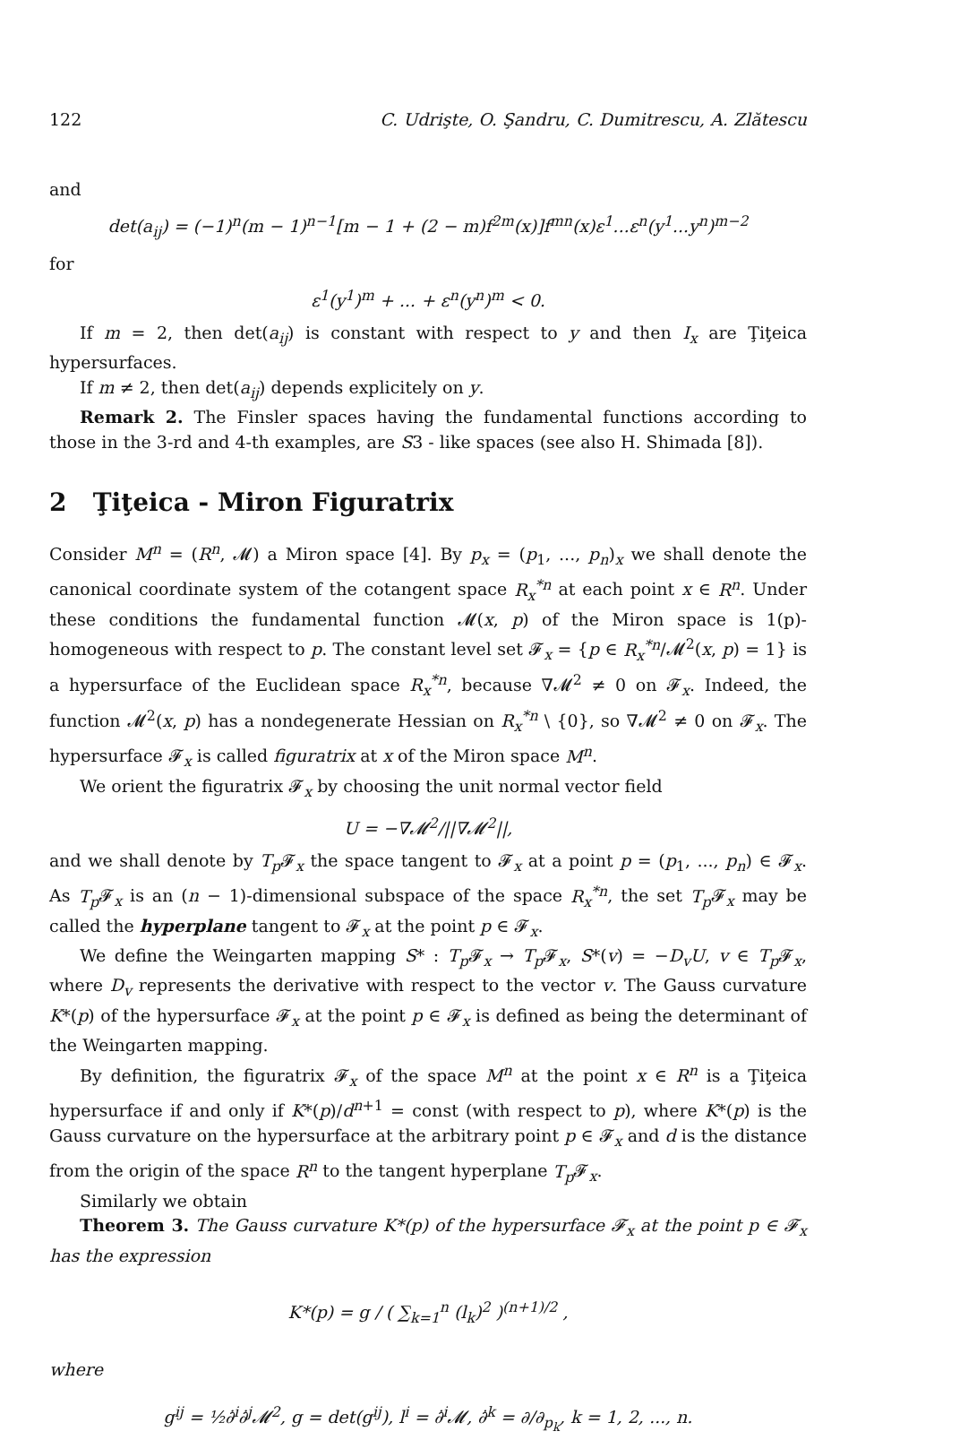122 C. Udrişte, O. Şandru, C. Dumitrescu, A. Zlătescu
and
det(a<sub>ij</sub>) = (−1)<sup>n</sup>(m − 1)<sup>n−1</sup>[m − 1 + (2 − m)f<sup>2m</sup>(x)]f<sup>mn</sup>(x)ε<sup>1</sup>...ε<sup>n</sup>(y<sup>1</sup>...y<sup>n</sup>)<sup>m−2</sup>
for
ε<sup>1</sup>(y<sup>1</sup>)<sup>m</sup> + ... + ε<sup>n</sup>(y<sup>n</sup>)<sup>m</sup> < 0.
If m = 2, then det(a<sub>ij</sub>) is constant with respect to y and then I<sub>x</sub> are Ţiţeica hypersurfaces.
If m ≠ 2, then det(a<sub>ij</sub>) depends explicitely on y.
Remark 2. The Finsler spaces having the fundamental functions according to those in the 3-rd and 4-th examples, are S3 - like spaces (see also H. Shimada [8]).
2 Ţiţeica - Miron Figuratrix
Consider M<sup>n</sup> = (R<sup>n</sup>, 𝓜) a Miron space [4]. By p<sub>x</sub> = (p<sub>1</sub>, ..., p<sub>n</sub>)<sub>x</sub> we shall denote the canonical coordinate system of the cotangent space R<sub>x</sub><sup>*n</sup> at each point x ∈ R<sup>n</sup>. Under these conditions the fundamental function 𝓜(x, p) of the Miron space is 1(p)-homogeneous with respect to p. The constant level set 𝓕<sub>x</sub> = {p ∈ R<sub>x</sub><sup>*n</sup>/𝓜<sup>2</sup>(x, p) = 1} is a hypersurface of the Euclidean space R<sub>x</sub><sup>*n</sup>, because ∇𝓜<sup>2</sup> ≠ 0 on 𝓕<sub>x</sub>. Indeed, the function 𝓜<sup>2</sup>(x, p) has a nondegenerate Hessian on R<sub>x</sub><sup>*n</sup> \ {0}, so ∇𝓜<sup>2</sup> ≠ 0 on 𝓕<sub>x</sub>. The hypersurface 𝓕<sub>x</sub> is called figuratrix at x of the Miron space M<sup>n</sup>.
We orient the figuratrix 𝓕<sub>x</sub> by choosing the unit normal vector field
U = −∇𝓜<sup>2</sup>/||∇𝓜<sup>2</sup>||,
and we shall denote by T<sub>p</sub> 𝓕<sub>x</sub> the space tangent to 𝓕<sub>x</sub> at a point p = (p<sub>1</sub>, ..., p<sub>n</sub>) ∈ 𝓕<sub>x</sub>. As T<sub>p</sub> 𝓕<sub>x</sub> is an (n − 1)-dimensional subspace of the space R<sub>x</sub><sup>*n</sup>, the set T<sub>p</sub> 𝓕<sub>x</sub> may be called the hyperplane tangent to 𝓕<sub>x</sub> at the point p ∈ 𝓕<sub>x</sub>.
We define the Weingarten mapping S* : T<sub>p</sub> 𝓕<sub>x</sub> → T<sub>p</sub> 𝓕<sub>x</sub>, S*(v) = −D<sub>v</sub>U, v ∈ T<sub>p</sub> 𝓕<sub>x</sub>, where D<sub>v</sub> represents the derivative with respect to the vector v. The Gauss curvature K*(p) of the hypersurface 𝓕<sub>x</sub> at the point p ∈ 𝓕<sub>x</sub> is defined as being the determinant of the Weingarten mapping.
By definition, the figuratrix 𝓕<sub>x</sub> of the space M<sup>n</sup> at the point x ∈ R<sup>n</sup> is a Ţiţeica hypersurface if and only if K*(p)/d<sup>n+1</sup> = const (with respect to p), where K*(p) is the Gauss curvature on the hypersurface at the arbitrary point p ∈ 𝓕<sub>x</sub> and d is the distance from the origin of the space R<sup>n</sup> to the tangent hyperplane T<sub>p</sub> 𝓕<sub>x</sub>.
Similarly we obtain
Theorem 3. The Gauss curvature K*(p) of the hypersurface 𝓕<sub>x</sub> at the point p ∈ 𝓕<sub>x</sub> has the expression
K*(p) = g / ( ∑<sub>k=1</sub><sup>n</sup> (l<sub>k</sub>)<sup>2</sup> )<sup>(n+1)/2</sup> ,
where
g<sup>ij</sup> = ½∂̇<sup>i</sup>∂̇<sup>j</sup>𝓜<sup>2</sup>, g = det(g<sup>ij</sup>), l<sup>i</sup> = ∂̇<sup>i</sup>𝓜, ∂̇<sup>k</sup> = ∂/∂<sub>p<sub>k</sub></sub>, k = 1, 2, ..., n.